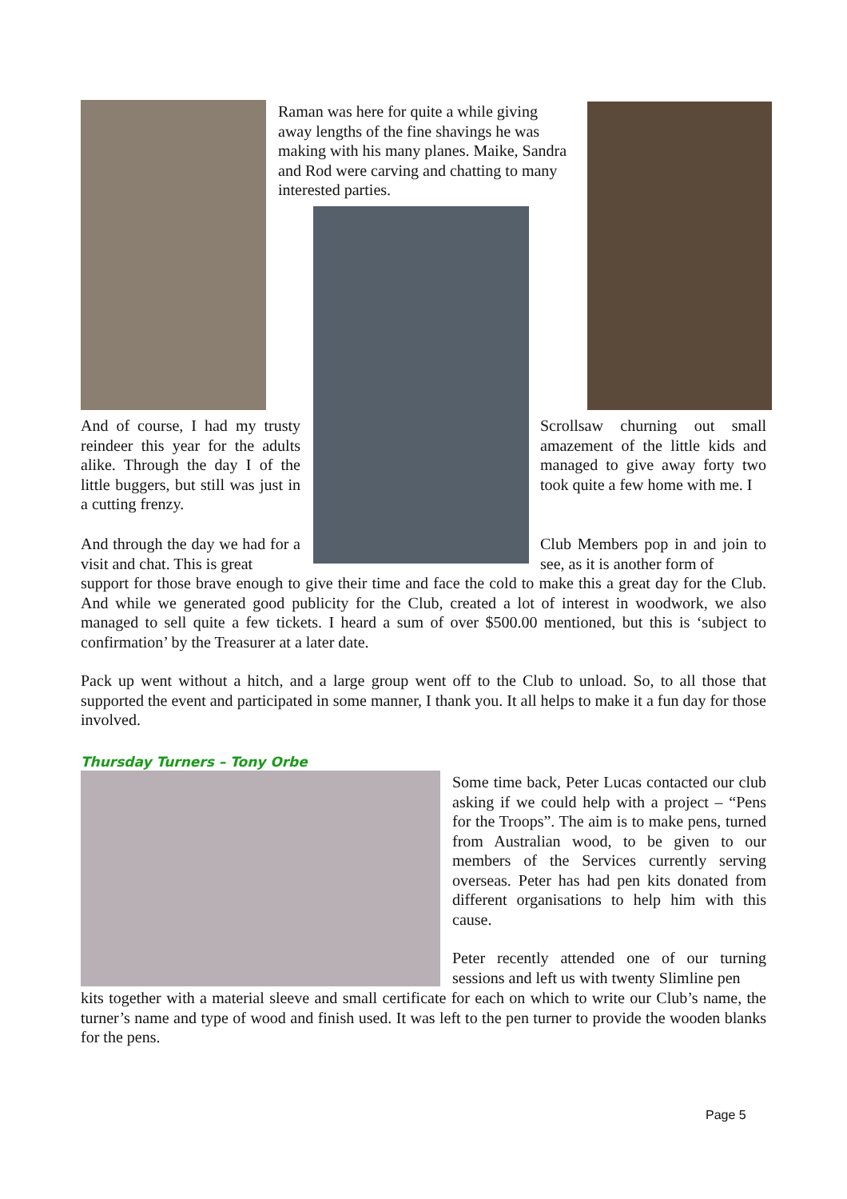Raman was here for quite a while giving away lengths of the fine shavings he was making with his many planes. Maike, Sandra and Rod were carving and chatting to many interested parties.
And of course, I had my trusty reindeer this year for the adults alike. Through the day I of the little buggers, but still was just in a cutting frenzy.
Scrollsaw churning out small amazement of the little kids and managed to give away forty two took quite a few home with me. I
And through the day we had for a visit and chat. This is great
Club Members pop in and join to see, as it is another form of
support for those brave enough to give their time and face the cold to make this a great day for the Club. And while we generated good publicity for the Club, created a lot of interest in woodwork, we also managed to sell quite a few tickets. I heard a sum of over $500.00 mentioned, but this is ‘subject to confirmation’ by the Treasurer at a later date.
Pack up went without a hitch, and a large group went off to the Club to unload. So, to all those that supported the event and participated in some manner, I thank you. It all helps to make it a fun day for those involved.
Thursday Turners – Tony Orbe
Some time back, Peter Lucas contacted our club asking if we could help with a project – “Pens for the Troops”. The aim is to make pens, turned from Australian wood, to be given to our members of the Services currently serving overseas. Peter has had pen kits donated from different organisations to help him with this cause.
Peter recently attended one of our turning sessions and left us with twenty Slimline pen
kits together with a material sleeve and small certificate for each on which to write our Club’s name, the turner’s name and type of wood and finish used. It was left to the pen turner to provide the wooden blanks for the pens.
Page 5